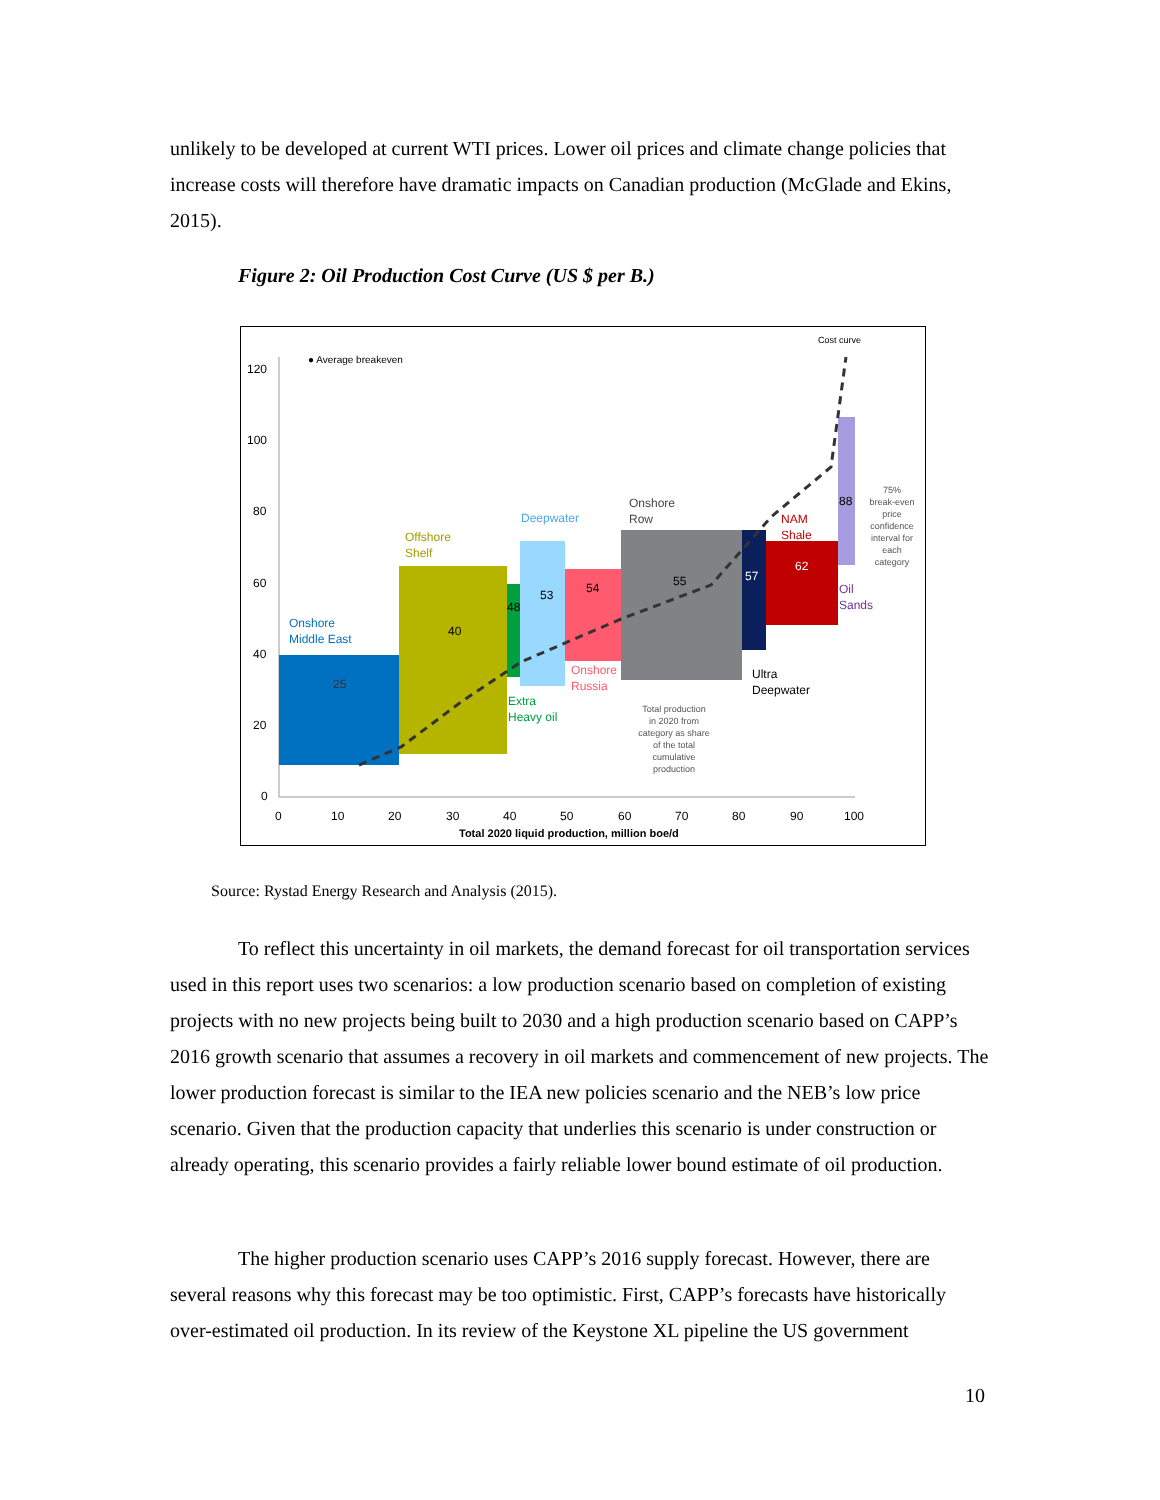unlikely to be developed at current WTI prices. Lower oil prices and climate change policies that increase costs will therefore have dramatic impacts on Canadian production (McGlade and Ekins, 2015).
Figure 2: Oil Production Cost Curve (US $ per B.)
120
100
80
60
40
20
0
0
10
20
30
40
50
60
70
80
90
100
Total 2020 liquid production, million boe/d
● Average breakeven
Cost curve
Onshore
Middle East
Offshore
Shelf
Deepwater
Onshore
Row
NAM
Shale
Oil
Sands
Extra
Heavy oil
Onshore
Russia
Ultra
Deepwater
25
40
48
53
54
55
57
62
88
Total production
in 2020 from
category as share
of the total
cumulative
production
75%
break-even
price
confidence
interval for
each
category
Source: Rystad Energy Research and Analysis (2015).
To reflect this uncertainty in oil markets, the demand forecast for oil transportation services used in this report uses two scenarios: a low production scenario based on completion of existing projects with no new projects being built to 2030 and a high production scenario based on CAPP’s 2016 growth scenario that assumes a recovery in oil markets and commencement of new projects. The lower production forecast is similar to the IEA new policies scenario and the NEB’s low price scenario. Given that the production capacity that underlies this scenario is under construction or already operating, this scenario provides a fairly reliable lower bound estimate of oil production.
The higher production scenario uses CAPP’s 2016 supply forecast. However, there are several reasons why this forecast may be too optimistic. First, CAPP’s forecasts have historically over-estimated oil production. In its review of the Keystone XL pipeline the US government
10